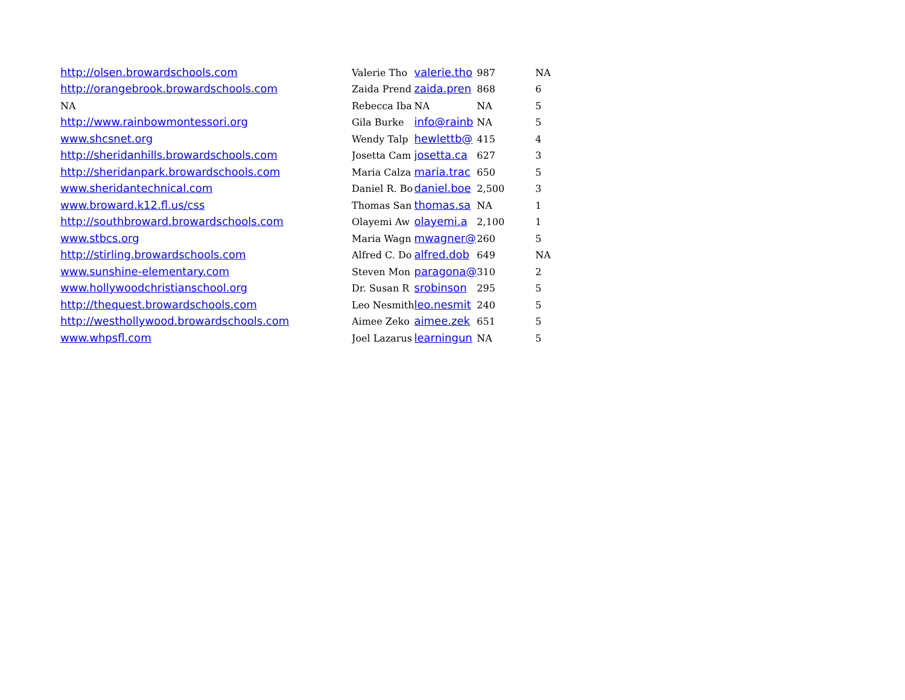| http://olsen.browardschools.com | Valerie Tho | valerie.tho | 987 | NA |
| http://orangebrook.browardschools.com | Zaida Prend | zaida.pren | 868 | 6 |
| NA | Rebecca Iba | NA | NA | 5 |
| http://www.rainbowmontessori.org | Gila Burke | info@rainb | NA | 5 |
| www.shcsnet.org | Wendy Talp | hewlettb@ | 415 | 4 |
| http://sheridanhills.browardschools.com | Josetta Cam | josetta.ca | 627 | 3 |
| http://sheridanpark.browardschools.com | Maria Calza | maria.trac | 650 | 5 |
| www.sheridantechnical.com | Daniel R. Bo | daniel.boe | 2,500 | 3 |
| www.broward.k12.fl.us/css | Thomas San | thomas.sa | NA | 1 |
| http://southbroward.browardschools.com | Olayemi Aw | olayemi.a | 2,100 | 1 |
| www.stbcs.org | Maria Wagn | mwagner@ | 260 | 5 |
| http://stirling.browardschools.com | Alfred C. Do | alfred.dob | 649 | NA |
| www.sunshine-elementary.com | Steven Mon | paragona@ | 310 | 2 |
| www.hollywoodchristianschool.org | Dr. Susan R | srobinson | 295 | 5 |
| http://thequest.browardschools.com | Leo Nesmith | leo.nesmit | 240 | 5 |
| http://westhollywood.browardschools.com | Aimee Zeko | aimee.zek | 651 | 5 |
| www.whpsfl.com | Joel Lazarus | learningun | NA | 5 |